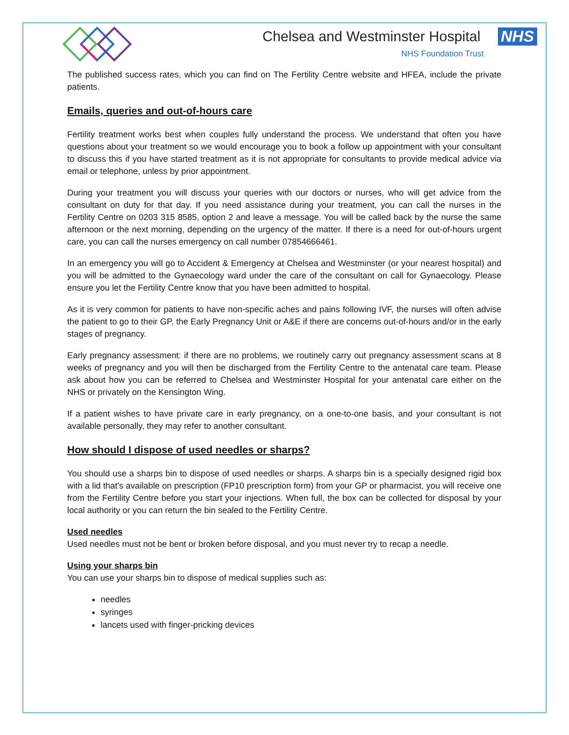Chelsea and Westminster Hospital
NHS
NHS Foundation Trust
The published success rates, which you can find on The Fertility Centre website and HFEA, include the private patients.
Emails, queries and out-of-hours care
Fertility treatment works best when couples fully understand the process. We understand that often you have questions about your treatment so we would encourage you to book a follow up appointment with your consultant to discuss this if you have started treatment as it is not appropriate for consultants to provide medical advice via email or telephone, unless by prior appointment.
During your treatment you will discuss your queries with our doctors or nurses, who will get advice from the consultant on duty for that day. If you need assistance during your treatment, you can call the nurses in the Fertility Centre on 0203 315 8585, option 2 and leave a message. You will be called back by the nurse the same afternoon or the next morning, depending on the urgency of the matter. If there is a need for out-of-hours urgent care, you can call the nurses emergency on call number 07854666461.
In an emergency you will go to Accident & Emergency at Chelsea and Westminster (or your nearest hospital) and you will be admitted to the Gynaecology ward under the care of the consultant on call for Gynaecology. Please ensure you let the Fertility Centre know that you have been admitted to hospital.
As it is very common for patients to have non-specific aches and pains following IVF, the nurses will often advise the patient to go to their GP, the Early Pregnancy Unit or A&E if there are concerns out-of-hours and/or in the early stages of pregnancy.
Early pregnancy assessment: if there are no problems, we routinely carry out pregnancy assessment scans at 8 weeks of pregnancy and you will then be discharged from the Fertility Centre to the antenatal care team. Please ask about how you can be referred to Chelsea and Westminster Hospital for your antenatal care either on the NHS or privately on the Kensington Wing.
If a patient wishes to have private care in early pregnancy, on a one-to-one basis, and your consultant is not available personally, they may refer to another consultant.
How should I dispose of used needles or sharps?
You should use a sharps bin to dispose of used needles or sharps. A sharps bin is a specially designed rigid box with a lid that's available on prescription (FP10 prescription form) from your GP or pharmacist, you will receive one from the Fertility Centre before you start your injections. When full, the box can be collected for disposal by your local authority or you can return the bin sealed to the Fertility Centre.
Used needles
Used needles must not be bent or broken before disposal, and you must never try to recap a needle.
Using your sharps bin
You can use your sharps bin to dispose of medical supplies such as:
needles
syringes
lancets used with finger-pricking devices